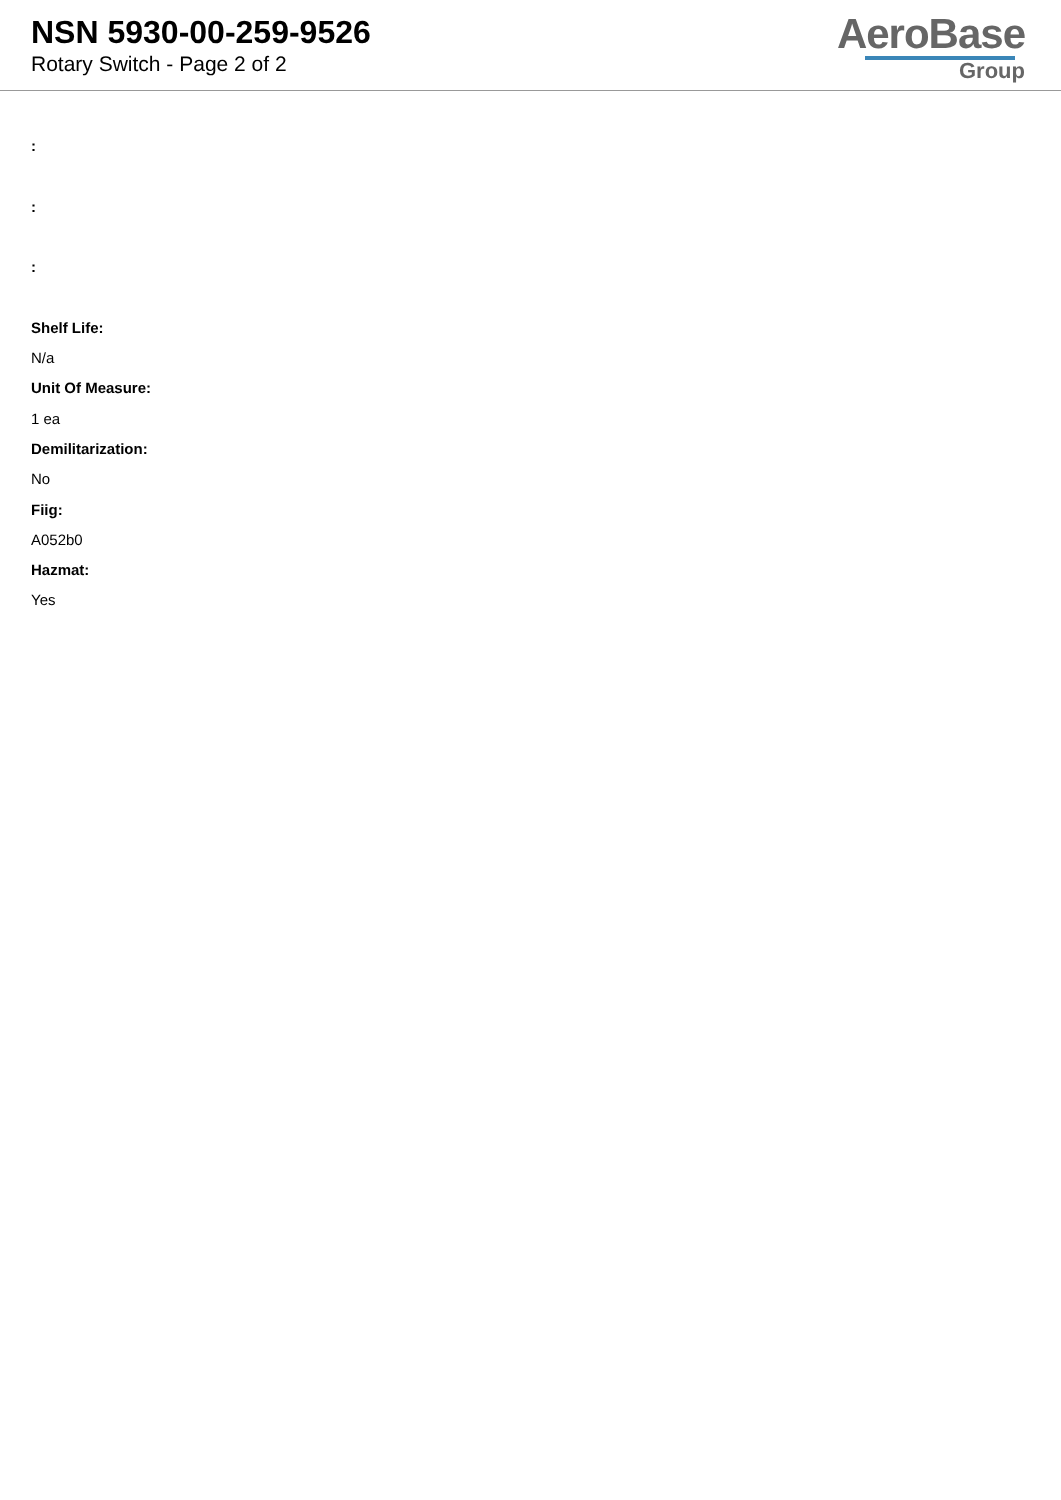NSN 5930-00-259-9526
Rotary Switch - Page 2 of 2
AeroBase
Group
:
:
:
Shelf Life:
N/a
Unit Of Measure:
1 ea
Demilitarization:
No
Fiig:
A052b0
Hazmat:
Yes